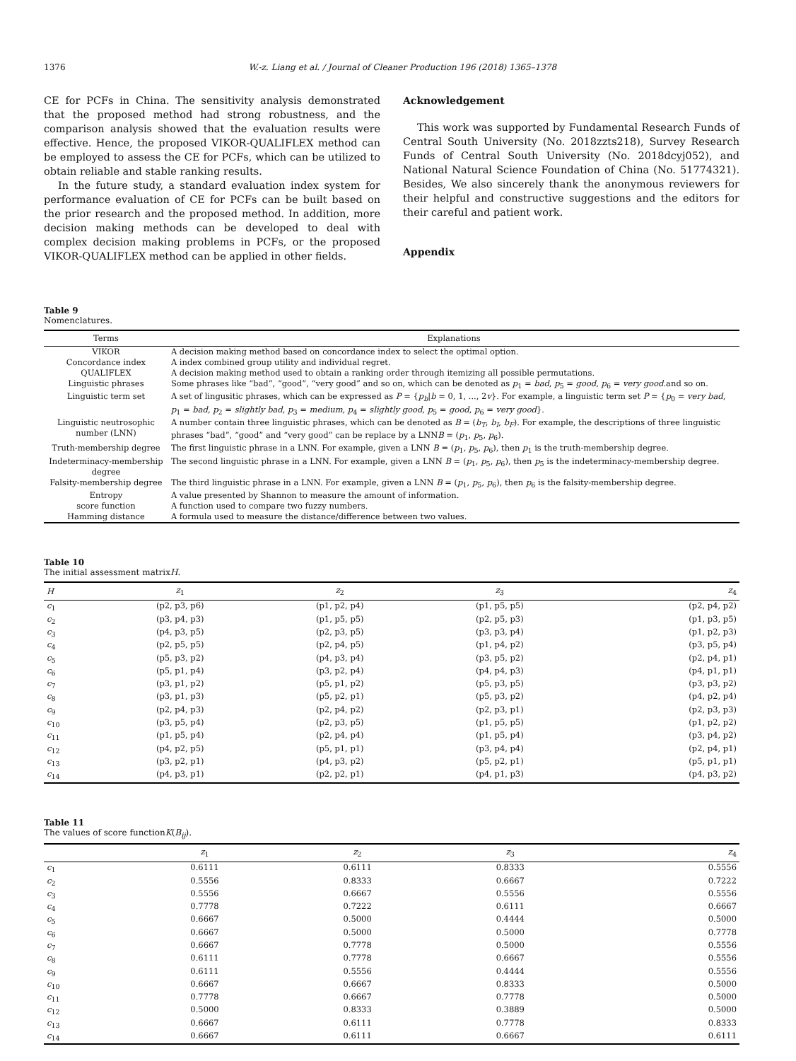1376 W.-z. Liang et al. / Journal of Cleaner Production 196 (2018) 1365–1378
CE for PCFs in China. The sensitivity analysis demonstrated that the proposed method had strong robustness, and the comparison analysis showed that the evaluation results were effective. Hence, the proposed VIKOR-QUALIFLEX method can be employed to assess the CE for PCFs, which can be utilized to obtain reliable and stable ranking results.
In the future study, a standard evaluation index system for performance evaluation of CE for PCFs can be built based on the prior research and the proposed method. In addition, more decision making methods can be developed to deal with complex decision making problems in PCFs, or the proposed VIKOR-QUALIFLEX method can be applied in other fields.
Acknowledgement
This work was supported by Fundamental Research Funds of Central South University (No. 2018zzts218), Survey Research Funds of Central South University (No. 2018dcyj052), and National Natural Science Foundation of China (No. 51774321). Besides, We also sincerely thank the anonymous reviewers for their helpful and constructive suggestions and the editors for their careful and patient work.
Appendix
Table 9
Nomenclatures.
| Terms | Explanations |
| --- | --- |
| VIKOR | A decision making method based on concordance index to select the optimal option. |
| Concordance index | A index combined group utility and individual regret. |
| QUALIFLEX | A decision making method used to obtain a ranking order through itemizing all possible permutations. |
| Linguistic phrases | Some phrases like “bad”, “good”, “very good” and so on, which can be denoted as p<sub>1</sub> = bad , p<sub>5</sub> = good , p<sub>6</sub> = very good .and so on. |
| Linguistic term set | A set of lingusitic phrases, which can be expressed as P = { p<sub>b</sub> / b = 0, 1, ..., 2 v }. For example, a linguistic term set P = { p<sub>0</sub> = very bad , p<sub>1</sub> = bad , p<sub>2</sub> = slightly bad , p<sub>3</sub> = medium , p<sub>4</sub> = slightly good , p<sub>5</sub> = good , p<sub>6</sub> = very good }. |
| Linguistic neutrosophic number (LNN) | A number contain three linguistic phrases, which can be denoted as B = ( b<sub>T</sub> , b<sub>I</sub> , b<sub>F</sub> ). For example, the descriptions of three linguistic phrases “bad”, “good” and “very good” can be replace by a LNN B = ( p<sub>1</sub>, p<sub>5</sub>, p<sub>6</sub>). |
| Truth-membership degree | The first linguistic phrase in a LNN. For example, given a LNN B = ( p<sub>1</sub>, p<sub>5</sub>, p<sub>6</sub>), then p<sub>1</sub> is the truth-membership degree. |
| Indeterminacy-membership degree | The second linguistic phrase in a LNN. For example, given a LNN B = ( p<sub>1</sub>, p<sub>5</sub>, p<sub>6</sub>), then p<sub>5</sub> is the indeterminacy-membership degree. |
| Falsity-membership degree | The third linguistic phrase in a LNN. For example, given a LNN B = ( p<sub>1</sub>, p<sub>5</sub>, p<sub>6</sub>), then p<sub>6</sub> is the falsity-membership degree. |
| Entropy | A value presented by Shannon to measure the amount of information. |
| score function | A function used to compare two fuzzy numbers. |
| Hamming distance | A formula used to measure the distance/difference between two values. |
Table 10
The initial assessment matrixH.
| H | z<sub>1</sub> | z<sub>2</sub> | z<sub>3</sub> | z<sub>4</sub> |
| --- | --- | --- | --- | --- |
| c<sub>1</sub> | (p2, p3, p6) | (p1, p2, p4) | (p1, p5, p5) | (p2, p4, p2) |
| c<sub>2</sub> | (p3, p4, p3) | (p1, p5, p5) | (p2, p5, p3) | (p1, p3, p5) |
| c<sub>3</sub> | (p4, p3, p5) | (p2, p3, p5) | (p3, p3, p4) | (p1, p2, p3) |
| c<sub>4</sub> | (p2, p5, p5) | (p2, p4, p5) | (p1, p4, p2) | (p3, p5, p4) |
| c<sub>5</sub> | (p5, p3, p2) | (p4, p3, p4) | (p3, p5, p2) | (p2, p4, p1) |
| c<sub>6</sub> | (p5, p1, p4) | (p3, p2, p4) | (p4, p4, p3) | (p4, p1, p1) |
| c<sub>7</sub> | (p3, p1, p2) | (p5, p1, p2) | (p5, p3, p5) | (p3, p3, p2) |
| c<sub>8</sub> | (p3, p1, p3) | (p5, p2, p1) | (p5, p3, p2) | (p4, p2, p4) |
| c<sub>9</sub> | (p2, p4, p3) | (p2, p4, p2) | (p2, p3, p1) | (p2, p3, p3) |
| c<sub>10</sub> | (p3, p5, p4) | (p2, p3, p5) | (p1, p5, p5) | (p1, p2, p2) |
| c<sub>11</sub> | (p1, p5, p4) | (p2, p4, p4) | (p1, p5, p4) | (p3, p4, p2) |
| c<sub>12</sub> | (p4, p2, p5) | (p5, p1, p1) | (p3, p4, p4) | (p2, p4, p1) |
| c<sub>13</sub> | (p3, p2, p1) | (p4, p3, p2) | (p5, p2, p1) | (p5, p1, p1) |
| c<sub>14</sub> | (p4, p3, p1) | (p2, p2, p1) | (p4, p1, p3) | (p4, p3, p2) |
Table 11
The values of score functionK(B<sub>ij</sub>).
| | z<sub>1</sub> | z<sub>2</sub> | z<sub>3</sub> | z<sub>4</sub> |
| --- | --- | --- | --- | --- |
| c<sub>1</sub> | 0.6111 | 0.6111 | 0.8333 | 0.5556 |
| c<sub>2</sub> | 0.5556 | 0.8333 | 0.6667 | 0.7222 |
| c<sub>3</sub> | 0.5556 | 0.6667 | 0.5556 | 0.5556 |
| c<sub>4</sub> | 0.7778 | 0.7222 | 0.6111 | 0.6667 |
| c<sub>5</sub> | 0.6667 | 0.5000 | 0.4444 | 0.5000 |
| c<sub>6</sub> | 0.6667 | 0.5000 | 0.5000 | 0.7778 |
| c<sub>7</sub> | 0.6667 | 0.7778 | 0.5000 | 0.5556 |
| c<sub>8</sub> | 0.6111 | 0.7778 | 0.6667 | 0.5556 |
| c<sub>9</sub> | 0.6111 | 0.5556 | 0.4444 | 0.5556 |
| c<sub>10</sub> | 0.6667 | 0.6667 | 0.8333 | 0.5000 |
| c<sub>11</sub> | 0.7778 | 0.6667 | 0.7778 | 0.5000 |
| c<sub>12</sub> | 0.5000 | 0.8333 | 0.3889 | 0.5000 |
| c<sub>13</sub> | 0.6667 | 0.6111 | 0.7778 | 0.8333 |
| c<sub>14</sub> | 0.6667 | 0.6111 | 0.6667 | 0.6111 |